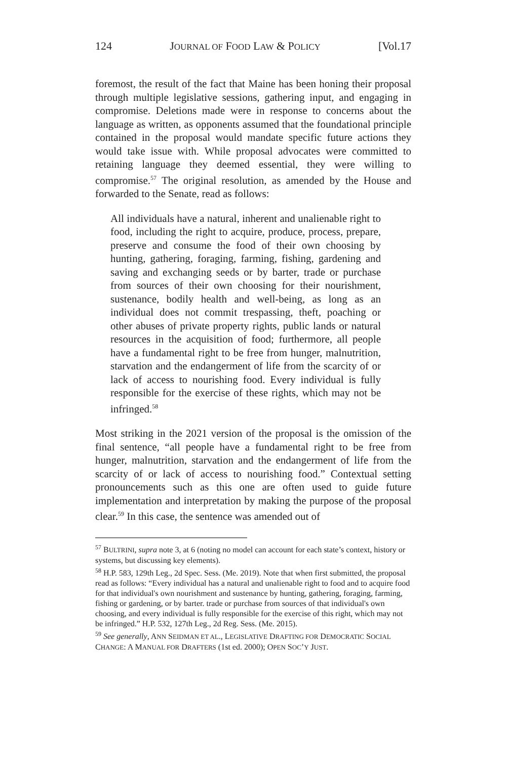124 JOURNAL OF FOOD LAW & POLICY [Vol.17
foremost, the result of the fact that Maine has been honing their proposal through multiple legislative sessions, gathering input, and engaging in compromise. Deletions made were in response to concerns about the language as written, as opponents assumed that the foundational principle contained in the proposal would mandate specific future actions they would take issue with. While proposal advocates were committed to retaining language they deemed essential, they were willing to compromise.<sup>57</sup> The original resolution, as amended by the House and forwarded to the Senate, read as follows:
All individuals have a natural, inherent and unalienable right to food, including the right to acquire, produce, process, prepare, preserve and consume the food of their own choosing by hunting, gathering, foraging, farming, fishing, gardening and saving and exchanging seeds or by barter, trade or purchase from sources of their own choosing for their nourishment, sustenance, bodily health and well-being, as long as an individual does not commit trespassing, theft, poaching or other abuses of private property rights, public lands or natural resources in the acquisition of food; furthermore, all people have a fundamental right to be free from hunger, malnutrition, starvation and the endangerment of life from the scarcity of or lack of access to nourishing food. Every individual is fully responsible for the exercise of these rights, which may not be infringed.<sup>58</sup>
Most striking in the 2021 version of the proposal is the omission of the final sentence, “all people have a fundamental right to be free from hunger, malnutrition, starvation and the endangerment of life from the scarcity of or lack of access to nourishing food.” Contextual setting pronouncements such as this one are often used to guide future implementation and interpretation by making the purpose of the proposal clear.<sup>59</sup> In this case, the sentence was amended out of
<sup>57</sup> BULTRINI, supra note 3, at 6 (noting no model can account for each state’s context, history or systems, but discussing key elements).
<sup>58</sup> H.P. 583, 129th Leg., 2d Spec. Sess. (Me. 2019). Note that when first submitted, the proposal read as follows: “Every individual has a natural and unalienable right to food and to acquire food for that individual's own nourishment and sustenance by hunting, gathering, foraging, farming, fishing or gardening, or by barter. trade or purchase from sources of that individual's own choosing, and every individual is fully responsible for the exercise of this right, which may not be infringed.” H.P. 532, 127th Leg., 2d Reg. Sess. (Me. 2015).
<sup>59</sup> See generally, ANN SEIDMAN ET AL., LEGISLATIVE DRAFTING FOR DEMOCRATIC SOCIAL CHANGE: A MANUAL FOR DRAFTERS (1st ed. 2000); OPEN SOC’Y JUST.